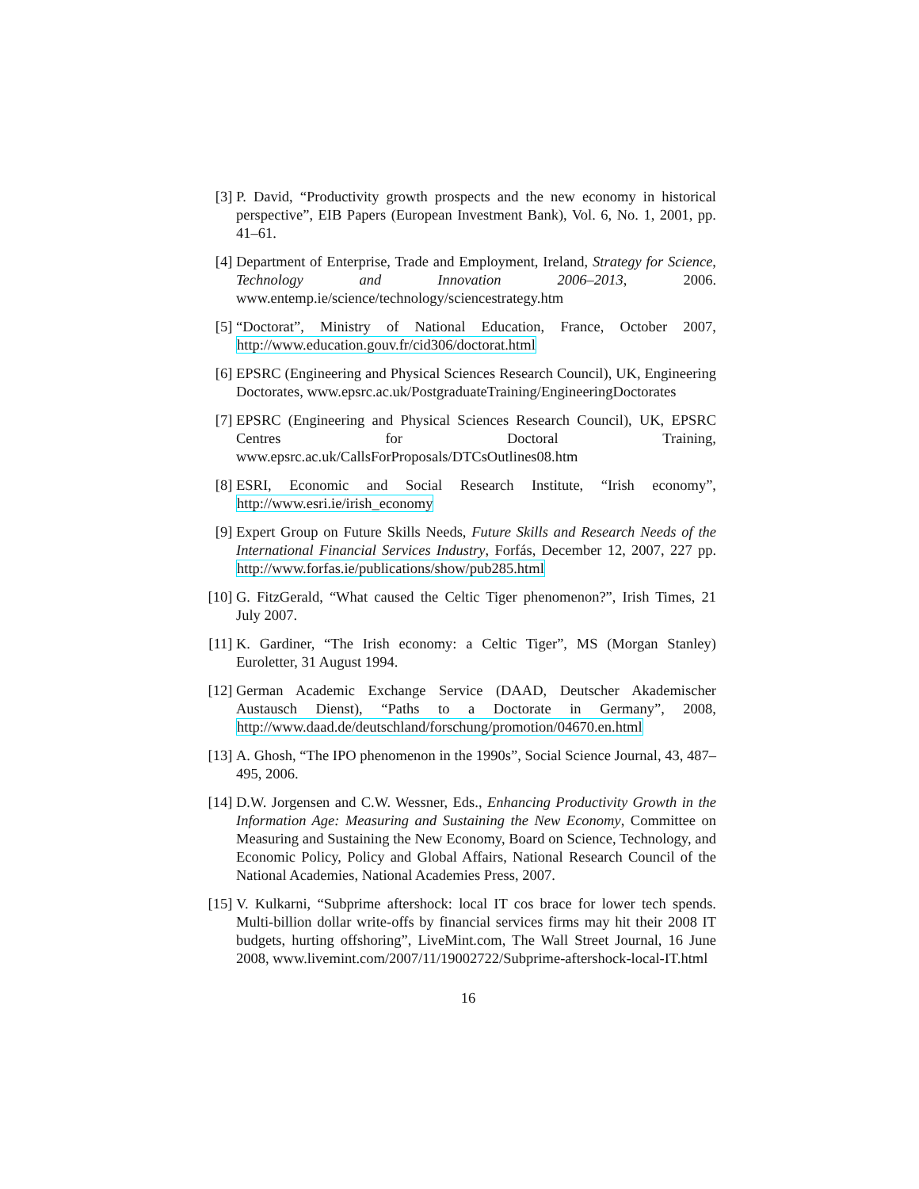[3] P. David, “Productivity growth prospects and the new economy in historical perspective”, EIB Papers (European Investment Bank), Vol. 6, No. 1, 2001, pp. 41–61.
[4] Department of Enterprise, Trade and Employment, Ireland, Strategy for Science, Technology and Innovation 2006–2013, 2006. www.entemp.ie/science/technology/sciencestrategy.htm
[5] “Doctorat”, Ministry of National Education, France, October 2007, http://www.education.gouv.fr/cid306/doctorat.html
[6] EPSRC (Engineering and Physical Sciences Research Council), UK, Engineering Doctorates, www.epsrc.ac.uk/PostgraduateTraining/EngineeringDoctorates
[7] EPSRC (Engineering and Physical Sciences Research Council), UK, EPSRC Centres for Doctoral Training, www.epsrc.ac.uk/CallsForProposals/DTCsOutlines08.htm
[8] ESRI, Economic and Social Research Institute, “Irish economy”, http://www.esri.ie/irish_economy
[9] Expert Group on Future Skills Needs, Future Skills and Research Needs of the International Financial Services Industry, Forfás, December 12, 2007, 227 pp. http://www.forfas.ie/publications/show/pub285.html
[10]
G. FitzGerald, “What caused the Celtic Tiger phenomenon?”, Irish Times, 21 July 2007.
[11]
K. Gardiner, “The Irish economy: a Celtic Tiger”, MS (Morgan Stanley) Euroletter, 31 August 1994.
[12]
German Academic Exchange Service (DAAD, Deutscher Akademischer Austausch Dienst), “Paths to a Doctorate in Germany”, 2008, http://www.daad.de/deutschland/forschung/promotion/04670.en.html
[13]
A. Ghosh, “The IPO phenomenon in the 1990s”, Social Science Journal, 43, 487–495, 2006.
[14]
D.W. Jorgensen and C.W. Wessner, Eds., Enhancing Productivity Growth in the Information Age: Measuring and Sustaining the New Economy, Committee on Measuring and Sustaining the New Economy, Board on Science, Technology, and Economic Policy, Policy and Global Affairs, National Research Council of the National Academies, National Academies Press, 2007.
[15]
V. Kulkarni, “Subprime aftershock: local IT cos brace for lower tech spends. Multi-billion dollar write-offs by financial services firms may hit their 2008 IT budgets, hurting offshoring”, LiveMint.com, The Wall Street Journal, 16 June 2008, www.livemint.com/2007/11/19002722/Subprime-aftershock-local-IT.html
16